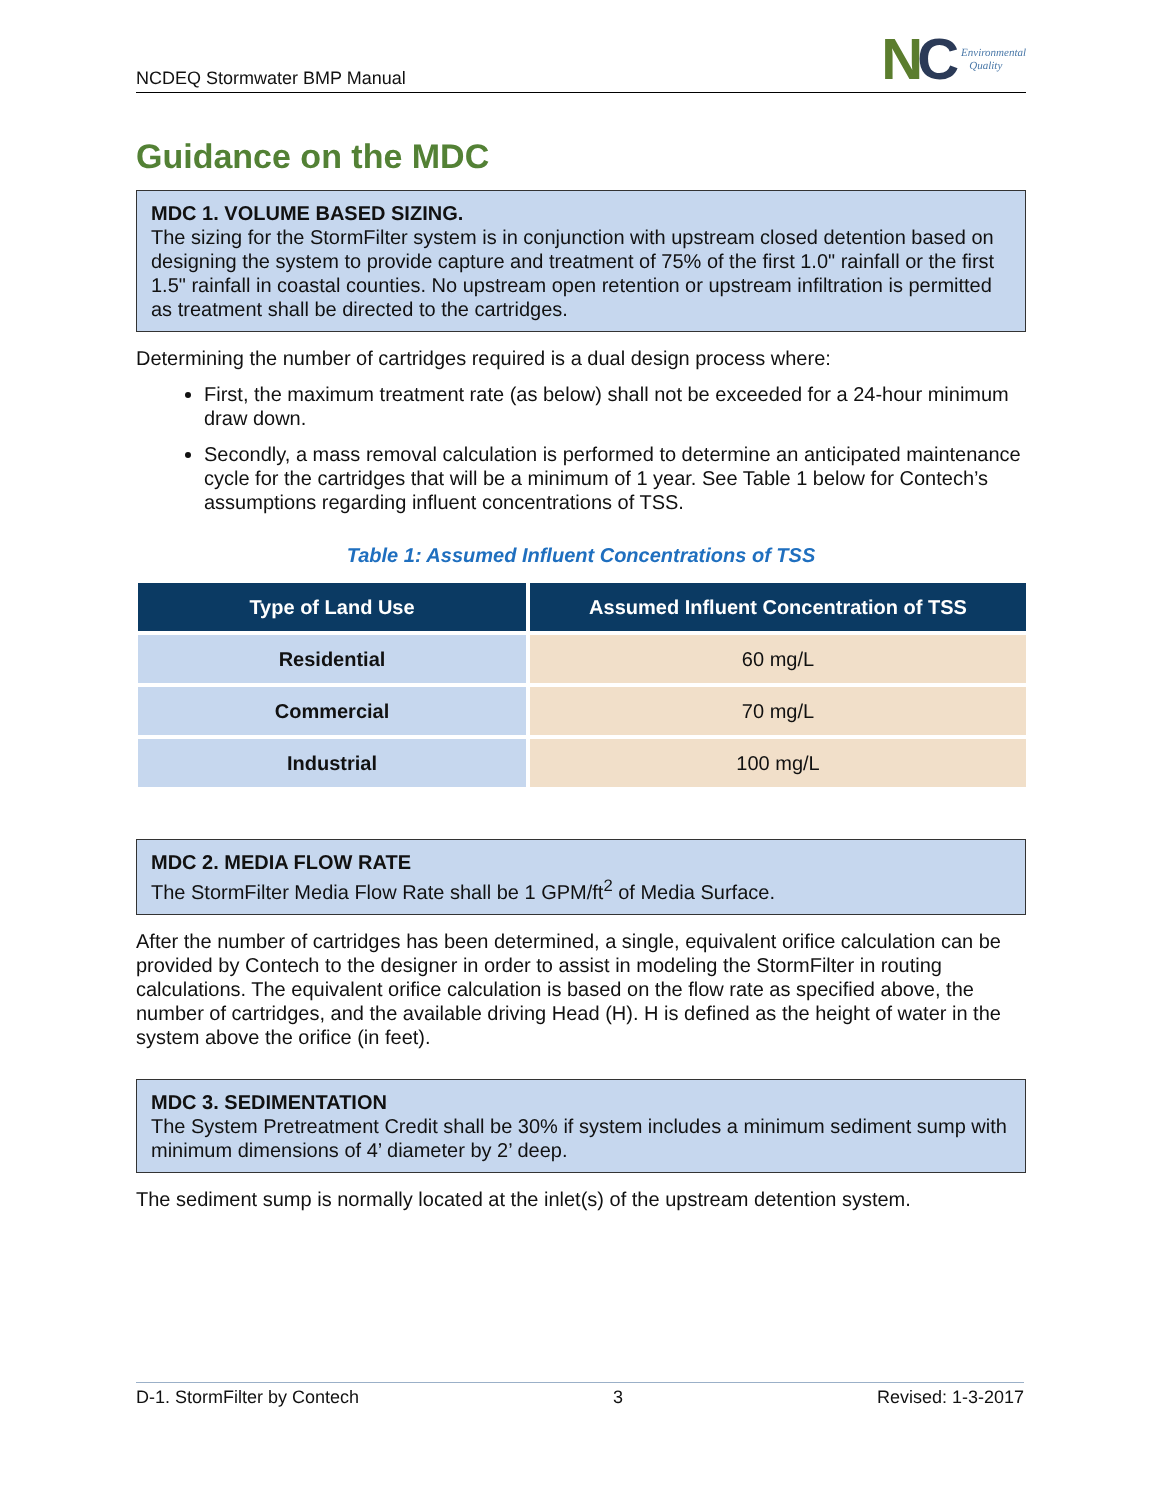NCDEQ Stormwater BMP Manual
NC
Environmental
Quality
Guidance on the MDC
MDC 1. VOLUME BASED SIZING.
The sizing for the StormFilter system is in conjunction with upstream closed detention based on designing the system to provide capture and treatment of 75% of the first 1.0" rainfall or the first 1.5" rainfall in coastal counties. No upstream open retention or upstream infiltration is permitted as treatment shall be directed to the cartridges.
Determining the number of cartridges required is a dual design process where:
First, the maximum treatment rate (as below) shall not be exceeded for a 24-hour minimum draw down.
Secondly, a mass removal calculation is performed to determine an anticipated maintenance cycle for the cartridges that will be a minimum of 1 year. See Table 1 below for Contech’s assumptions regarding influent concentrations of TSS.
Table 1: Assumed Influent Concentrations of TSS
| Type of Land Use | Assumed Influent Concentration of TSS |
| --- | --- |
| Residential | 60 mg/L |
| Commercial | 70 mg/L |
| Industrial | 100 mg/L |
MDC 2. MEDIA FLOW RATE
The StormFilter Media Flow Rate shall be 1 GPM/ft<sup>2</sup> of Media Surface.
After the number of cartridges has been determined, a single, equivalent orifice calculation can be provided by Contech to the designer in order to assist in modeling the StormFilter in routing calculations. The equivalent orifice calculation is based on the flow rate as specified above, the number of cartridges, and the available driving Head (H). H is defined as the height of water in the system above the orifice (in feet).
MDC 3. SEDIMENTATION
The System Pretreatment Credit shall be 30% if system includes a minimum sediment sump with minimum dimensions of 4’ diameter by 2’ deep.
The sediment sump is normally located at the inlet(s) of the upstream detention system.
D-1. StormFilter by Contech 3 Revised: 1-3-2017